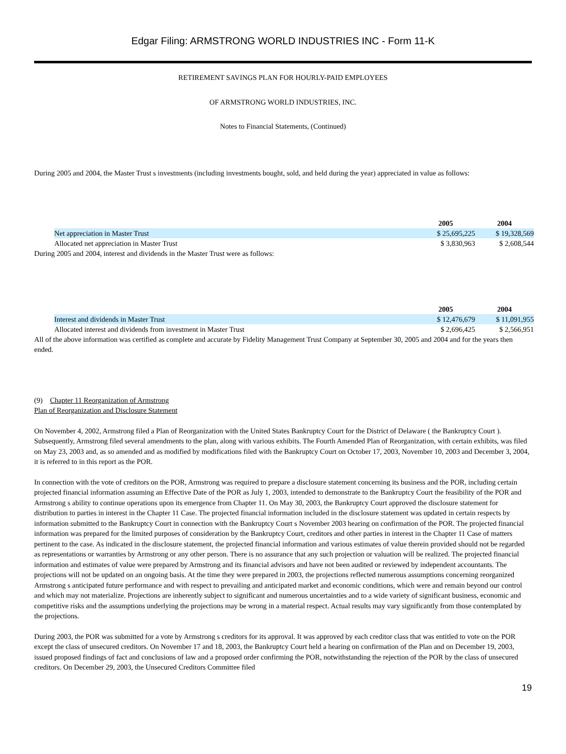Edgar Filing: ARMSTRONG WORLD INDUSTRIES INC - Form 11-K
RETIREMENT SAVINGS PLAN FOR HOURLY-PAID EMPLOYEES
OF ARMSTRONG WORLD INDUSTRIES, INC.
Notes to Financial Statements, (Continued)
During 2005 and 2004, the Master Trust s investments (including investments bought, sold, and held during the year) appreciated in value as follows:
| | 2005 | 2004 |
| Net appreciation in Master Trust | $ 25,695,225 | $ 19,328,569 |
| Allocated net appreciation in Master Trust | $ 3,830,963 | $ 2,608,544 |
During 2005 and 2004, interest and dividends in the Master Trust were as follows:
| | 2005 | 2004 |
| Interest and dividends in Master Trust | $ 12,476,679 | $ 11,091,955 |
| Allocated interest and dividends from investment in Master Trust | $ 2,696,425 | $ 2,566,951 |
All of the above information was certified as complete and accurate by Fidelity Management Trust Company at September 30, 2005 and 2004 and for the years then ended.
(9) Chapter 11 Reorganization of Armstrong
Plan of Reorganization and Disclosure Statement
On November 4, 2002, Armstrong filed a Plan of Reorganization with the United States Bankruptcy Court for the District of Delaware ( the Bankruptcy Court ). Subsequently, Armstrong filed several amendments to the plan, along with various exhibits. The Fourth Amended Plan of Reorganization, with certain exhibits, was filed on May 23, 2003 and, as so amended and as modified by modifications filed with the Bankruptcy Court on October 17, 2003, November 10, 2003 and December 3, 2004, it is referred to in this report as the POR.
In connection with the vote of creditors on the POR, Armstrong was required to prepare a disclosure statement concerning its business and the POR, including certain projected financial information assuming an Effective Date of the POR as July 1, 2003, intended to demonstrate to the Bankruptcy Court the feasibility of the POR and Armstrong s ability to continue operations upon its emergence from Chapter 11. On May 30, 2003, the Bankruptcy Court approved the disclosure statement for distribution to parties in interest in the Chapter 11 Case. The projected financial information included in the disclosure statement was updated in certain respects by information submitted to the Bankruptcy Court in connection with the Bankruptcy Court s November 2003 hearing on confirmation of the POR. The projected financial information was prepared for the limited purposes of consideration by the Bankruptcy Court, creditors and other parties in interest in the Chapter 11 Case of matters pertinent to the case. As indicated in the disclosure statement, the projected financial information and various estimates of value therein provided should not be regarded as representations or warranties by Armstrong or any other person. There is no assurance that any such projection or valuation will be realized. The projected financial information and estimates of value were prepared by Armstrong and its financial advisors and have not been audited or reviewed by independent accountants. The projections will not be updated on an ongoing basis. At the time they were prepared in 2003, the projections reflected numerous assumptions concerning reorganized Armstrong s anticipated future performance and with respect to prevailing and anticipated market and economic conditions, which were and remain beyond our control and which may not materialize. Projections are inherently subject to significant and numerous uncertainties and to a wide variety of significant business, economic and competitive risks and the assumptions underlying the projections may be wrong in a material respect. Actual results may vary significantly from those contemplated by the projections.
During 2003, the POR was submitted for a vote by Armstrong s creditors for its approval. It was approved by each creditor class that was entitled to vote on the POR except the class of unsecured creditors. On November 17 and 18, 2003, the Bankruptcy Court held a hearing on confirmation of the Plan and on December 19, 2003, issued proposed findings of fact and conclusions of law and a proposed order confirming the POR, notwithstanding the rejection of the POR by the class of unsecured creditors. On December 29, 2003, the Unsecured Creditors Committee filed
19